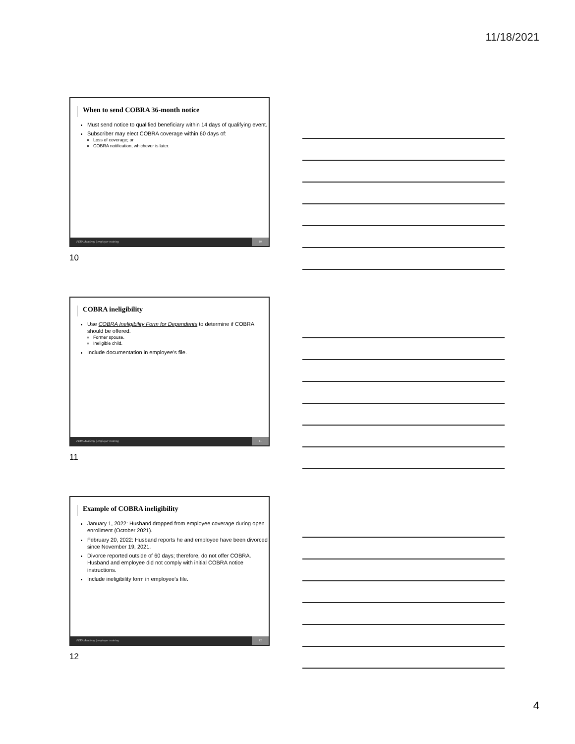11/18/2021
When to send COBRA 36-month notice
Must send notice to qualified beneficiary within 14 days of qualifying event.
Subscriber may elect COBRA coverage within 60 days of:
Loss of coverage; or
COBRA notification, whichever is later.
PERA Academy | employer training 10
10
COBRA ineligibility
Use COBRA Ineligibility Form for Dependents to determine if COBRA should be offered.
Former spouse.
Ineligible child.
Include documentation in employee’s file.
PERA Academy | employer training 11
11
Example of COBRA ineligibility
January 1, 2022: Husband dropped from employee coverage during open enrollment (October 2021).
February 20, 2022: Husband reports he and employee have been divorced since November 19, 2021.
Divorce reported outside of 60 days; therefore, do not offer COBRA. Husband and employee did not comply with initial COBRA notice instructions.
Include ineligibility form in employee’s file.
PERA Academy | employer training 12
12
4